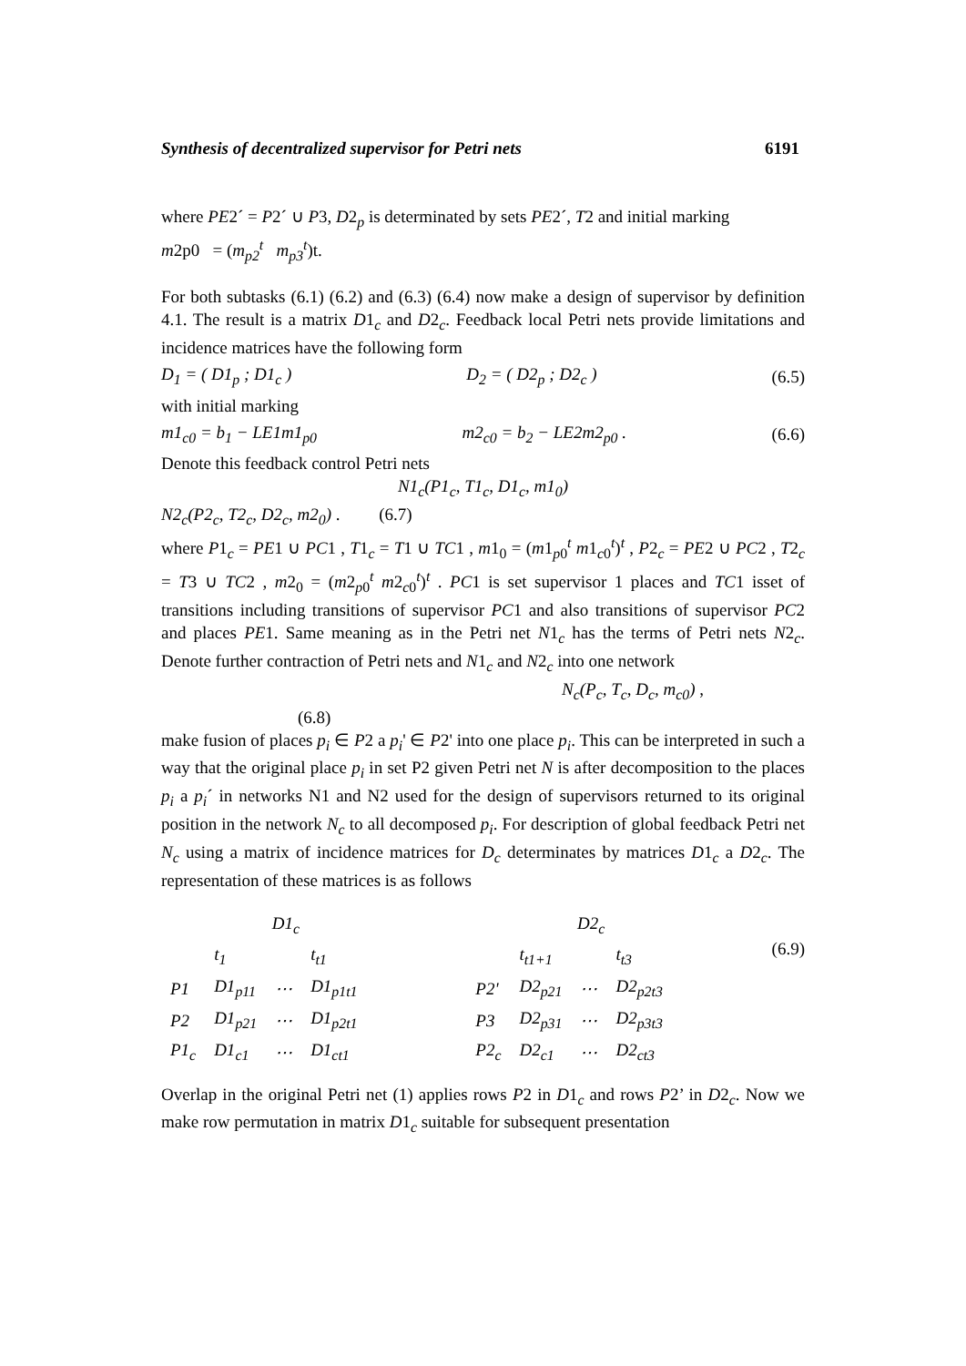Synthesis of decentralized supervisor for Petri nets 6191
where PE2´ = P2´ ∪ P3, D2<sub>p</sub> is determinated by sets PE2´, T2 and initial marking
m2p0 = (m<sub>p2</sub><sup>t</sup> m<sub>p3</sub><sup>t</sup>)t.
For both subtasks (6.1) (6.2) and (6.3) (6.4) now make a design of supervisor by definition 4.1. The result is a matrix D1<sub>c</sub> and D2<sub>c</sub>. Feedback local Petri nets provide limitations and incidence matrices have the following form
D<sub>1</sub> = ( D1<sub>p</sub> ; D1<sub>c</sub> ) D<sub>2</sub> = ( D2<sub>p</sub> ; D2<sub>c</sub> ) (6.5)
with initial marking
m1<sub>c0</sub> = b<sub>1</sub> − LE1m1<sub>p0</sub> m2<sub>c0</sub> = b<sub>2</sub> − LE2m2<sub>p0</sub> . (6.6)
Denote this feedback control Petri nets
N1<sub>c</sub>(P1<sub>c</sub>, T1<sub>c</sub>, D1<sub>c</sub>, m1<sub>0</sub>)
N2<sub>c</sub>(P2<sub>c</sub>, T2<sub>c</sub>, D2<sub>c</sub>, m2<sub>0</sub>) . (6.7)
where P1<sub>c</sub> = PE1 ∪ PC1 , T1<sub>c</sub> = T1 ∪ TC1 , m1<sub>0</sub> = (m1<sub>p0</sub><sup>t</sup> m1<sub>c0</sub><sup>t</sup>)<sup>t</sup> , P2<sub>c</sub> = PE2 ∪ PC2 , T2<sub>c</sub> = T3 ∪ TC2 , m2<sub>0</sub> = (m2<sub>p0</sub><sup>t</sup> m2<sub>c0</sub><sup>t</sup>)<sup>t</sup> . PC1 is set supervisor 1 places and TC1 isset of transitions including transitions of supervisor PC1 and also transitions of supervisor PC2 and places PE1. Same meaning as in the Petri net N1<sub>c</sub> has the terms of Petri nets N2<sub>c</sub>. Denote further contraction of Petri nets and N1<sub>c</sub> and N2<sub>c</sub> into one network
N<sub>c</sub>(P<sub>c</sub>, T<sub>c</sub>, D<sub>c</sub>, m<sub>c0</sub>) ,
(6.8)
make fusion of places p<sub>i</sub> ∈ P2 a p<sub>i</sub>' ∈ P2' into one place p<sub>i</sub>. This can be interpreted in such a way that the original place p<sub>i</sub> in set P2 given Petri net N is after decomposition to the places p<sub>i</sub> a p<sub>i</sub>´ in networks N1 and N2 used for the design of supervisors returned to its original position in the network N<sub>c</sub> to all decomposed p<sub>i</sub>. For description of global feedback Petri net N<sub>c</sub> using a matrix of incidence matrices for D<sub>c</sub> determinates by matrices D1<sub>c</sub> a D2<sub>c</sub>. The representation of these matrices is as follows
| | D1<sub>c</sub> | | |
| | t<sub>1</sub> | | t<sub>t1</sub> |
| P1 | D1<sub>p11</sub> | ⋯ | D1<sub>p1t1</sub> |
| P2 | D1<sub>p21</sub> | ⋯ | D1<sub>p2t1</sub> |
| P1<sub>c</sub> | D1<sub>c1</sub> | ⋯ | D1<sub>ct1</sub> |
| | D2<sub>c</sub> | | |
| | t<sub>t1+1</sub> | | t<sub>t3</sub> |
| P2' | D2<sub>p21</sub> | ⋯ | D2<sub>p2t3</sub> |
| P3 | D2<sub>p31</sub> | ⋯ | D2<sub>p3t3</sub> |
| P2<sub>c</sub> | D2<sub>c1</sub> | ⋯ | D2<sub>ct3</sub> |
(6.9)
Overlap in the original Petri net (1) applies rows P2 in D1<sub>c</sub> and rows P2’ in D2<sub>c</sub>. Now we make row permutation in matrix D1<sub>c</sub> suitable for subsequent presentation